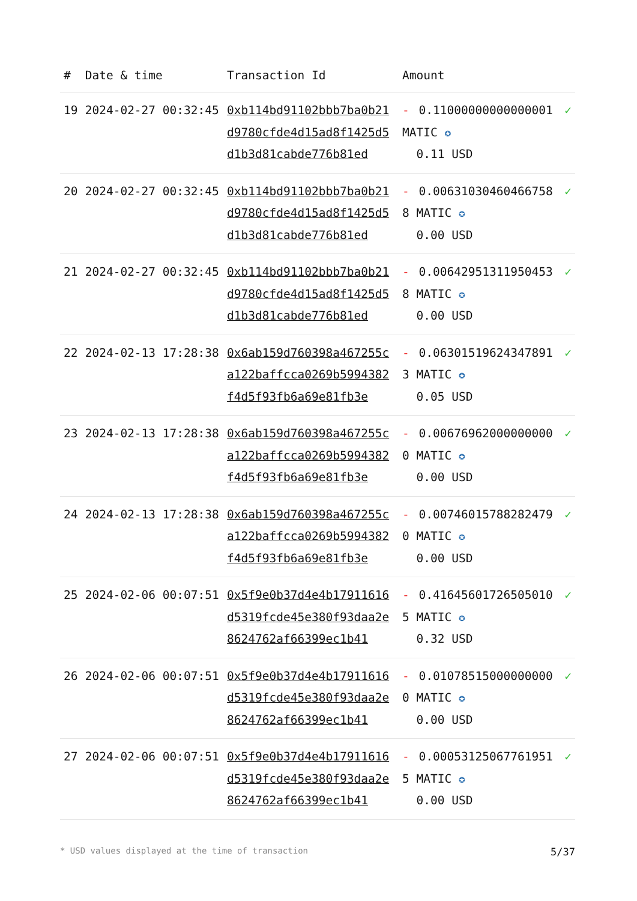| # | Date & time | Transaction Id | Amount | |
| --- | --- | --- | --- | --- |
| 19 | 2024-02-27 00:32:45 | 0xb114bd91102bbb7ba0b21d9780cfde4d15ad8f1425d5d1b3d81cabde776b81ed | - 0.11000000000000001 MATIC ✪ 0.11 USD | ✓ |
| 20 | 2024-02-27 00:32:45 | 0xb114bd91102bbb7ba0b21d9780cfde4d15ad8f1425d5d1b3d81cabde776b81ed | - 0.00631030460466758 8 MATIC ✪ 0.00 USD | ✓ |
| 21 | 2024-02-27 00:32:45 | 0xb114bd91102bbb7ba0b21d9780cfde4d15ad8f1425d5d1b3d81cabde776b81ed | - 0.00642951311950453 8 MATIC ✪ 0.00 USD | ✓ |
| 22 | 2024-02-13 17:28:38 | 0x6ab159d760398a467255ca122baffcca0269b5994382f4d5f93fb6a69e81fb3e | - 0.06301519624347891 3 MATIC ✪ 0.05 USD | ✓ |
| 23 | 2024-02-13 17:28:38 | 0x6ab159d760398a467255ca122baffcca0269b5994382f4d5f93fb6a69e81fb3e | - 0.00676962000000000 0 MATIC ✪ 0.00 USD | ✓ |
| 24 | 2024-02-13 17:28:38 | 0x6ab159d760398a467255ca122baffcca0269b5994382f4d5f93fb6a69e81fb3e | - 0.00746015788282479 0 MATIC ✪ 0.00 USD | ✓ |
| 25 | 2024-02-06 00:07:51 | 0x5f9e0b37d4e4b17911616d5319fcde45e380f93daa2e8624762af66399ec1b41 | - 0.41645601726505010 5 MATIC ✪ 0.32 USD | ✓ |
| 26 | 2024-02-06 00:07:51 | 0x5f9e0b37d4e4b17911616d5319fcde45e380f93daa2e8624762af66399ec1b41 | - 0.01078515000000000 0 MATIC ✪ 0.00 USD | ✓ |
| 27 | 2024-02-06 00:07:51 | 0x5f9e0b37d4e4b17911616d5319fcde45e380f93daa2e8624762af66399ec1b41 | - 0.00053125067761951 5 MATIC ✪ 0.00 USD | ✓ |
* USD values displayed at the time of transaction 5/37